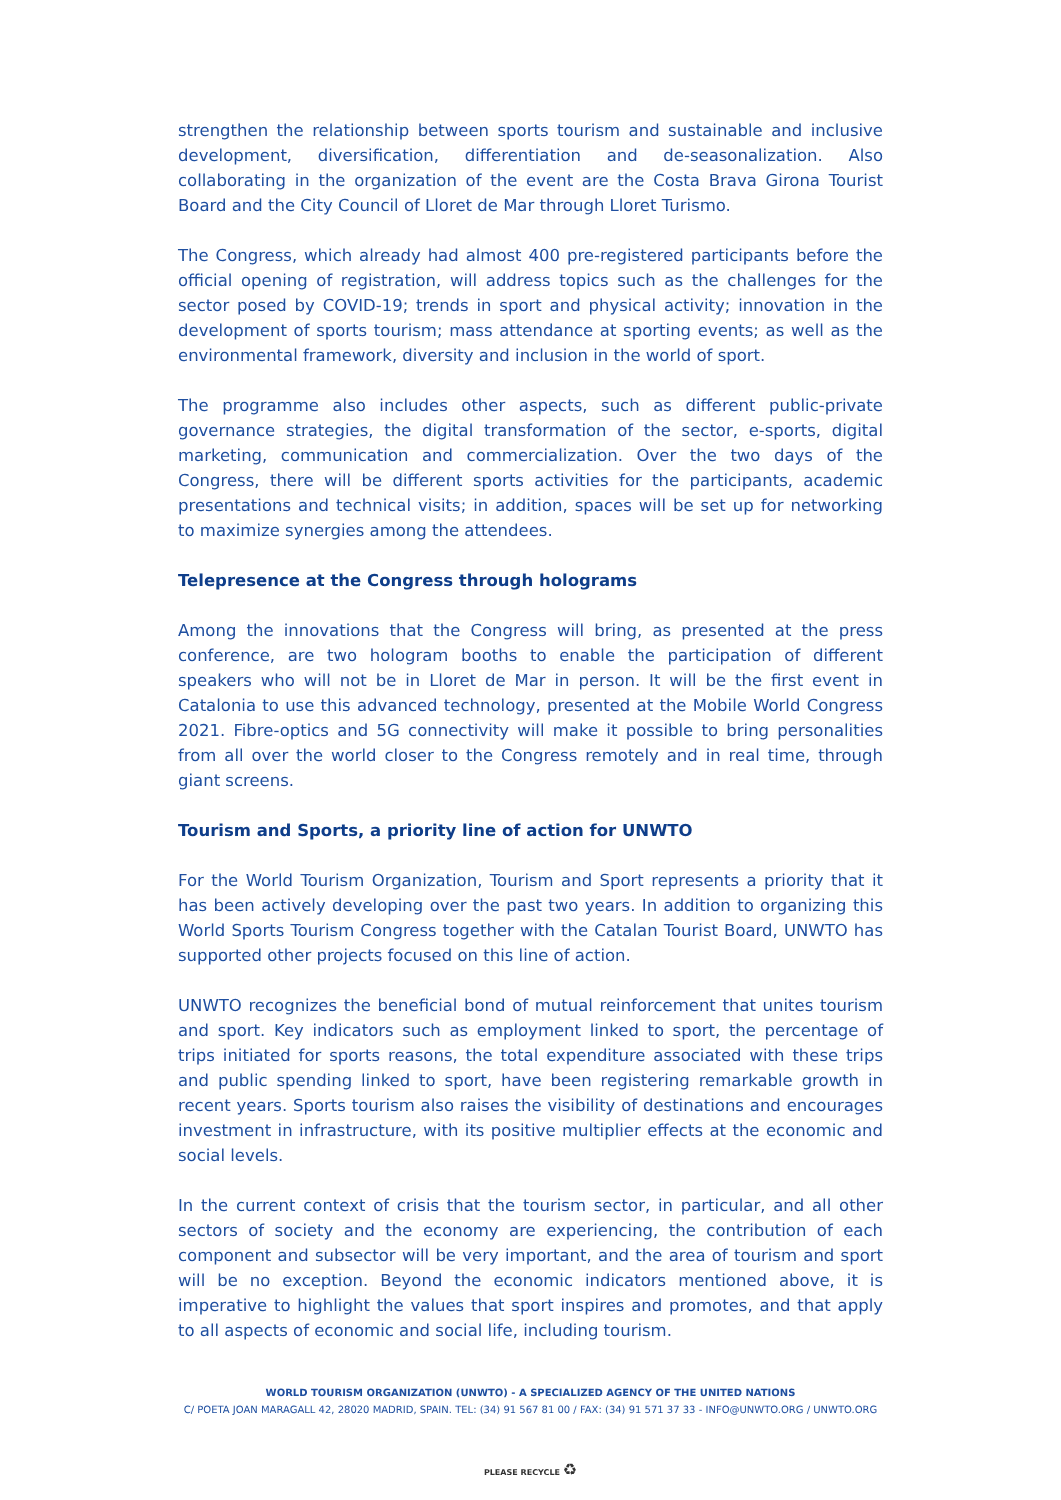strengthen the relationship between sports tourism and sustainable and inclusive development, diversification, differentiation and de-seasonalization. Also collaborating in the organization of the event are the Costa Brava Girona Tourist Board and the City Council of Lloret de Mar through Lloret Turismo.
The Congress, which already had almost 400 pre-registered participants before the official opening of registration, will address topics such as the challenges for the sector posed by COVID-19; trends in sport and physical activity; innovation in the development of sports tourism; mass attendance at sporting events; as well as the environmental framework, diversity and inclusion in the world of sport.
The programme also includes other aspects, such as different public-private governance strategies, the digital transformation of the sector, e-sports, digital marketing, communication and commercialization. Over the two days of the Congress, there will be different sports activities for the participants, academic presentations and technical visits; in addition, spaces will be set up for networking to maximize synergies among the attendees.
Telepresence at the Congress through holograms
Among the innovations that the Congress will bring, as presented at the press conference, are two hologram booths to enable the participation of different speakers who will not be in Lloret de Mar in person. It will be the first event in Catalonia to use this advanced technology, presented at the Mobile World Congress 2021. Fibre-optics and 5G connectivity will make it possible to bring personalities from all over the world closer to the Congress remotely and in real time, through giant screens.
Tourism and Sports, a priority line of action for UNWTO
For the World Tourism Organization, Tourism and Sport represents a priority that it has been actively developing over the past two years. In addition to organizing this World Sports Tourism Congress together with the Catalan Tourist Board, UNWTO has supported other projects focused on this line of action.
UNWTO recognizes the beneficial bond of mutual reinforcement that unites tourism and sport. Key indicators such as employment linked to sport, the percentage of trips initiated for sports reasons, the total expenditure associated with these trips and public spending linked to sport, have been registering remarkable growth in recent years. Sports tourism also raises the visibility of destinations and encourages investment in infrastructure, with its positive multiplier effects at the economic and social levels.
In the current context of crisis that the tourism sector, in particular, and all other sectors of society and the economy are experiencing, the contribution of each component and subsector will be very important, and the area of tourism and sport will be no exception. Beyond the economic indicators mentioned above, it is imperative to highlight the values that sport inspires and promotes, and that apply to all aspects of economic and social life, including tourism.
WORLD TOURISM ORGANIZATION (UNWTO) - A SPECIALIZED AGENCY OF THE UNITED NATIONS
C/ POETA JOAN MARAGALL 42, 28020 MADRID, SPAIN. TEL: (34) 91 567 81 00 / FAX: (34) 91 571 37 33 - INFO@UNWTO.ORG / UNWTO.ORG
PLEASE RECYCLE ♻